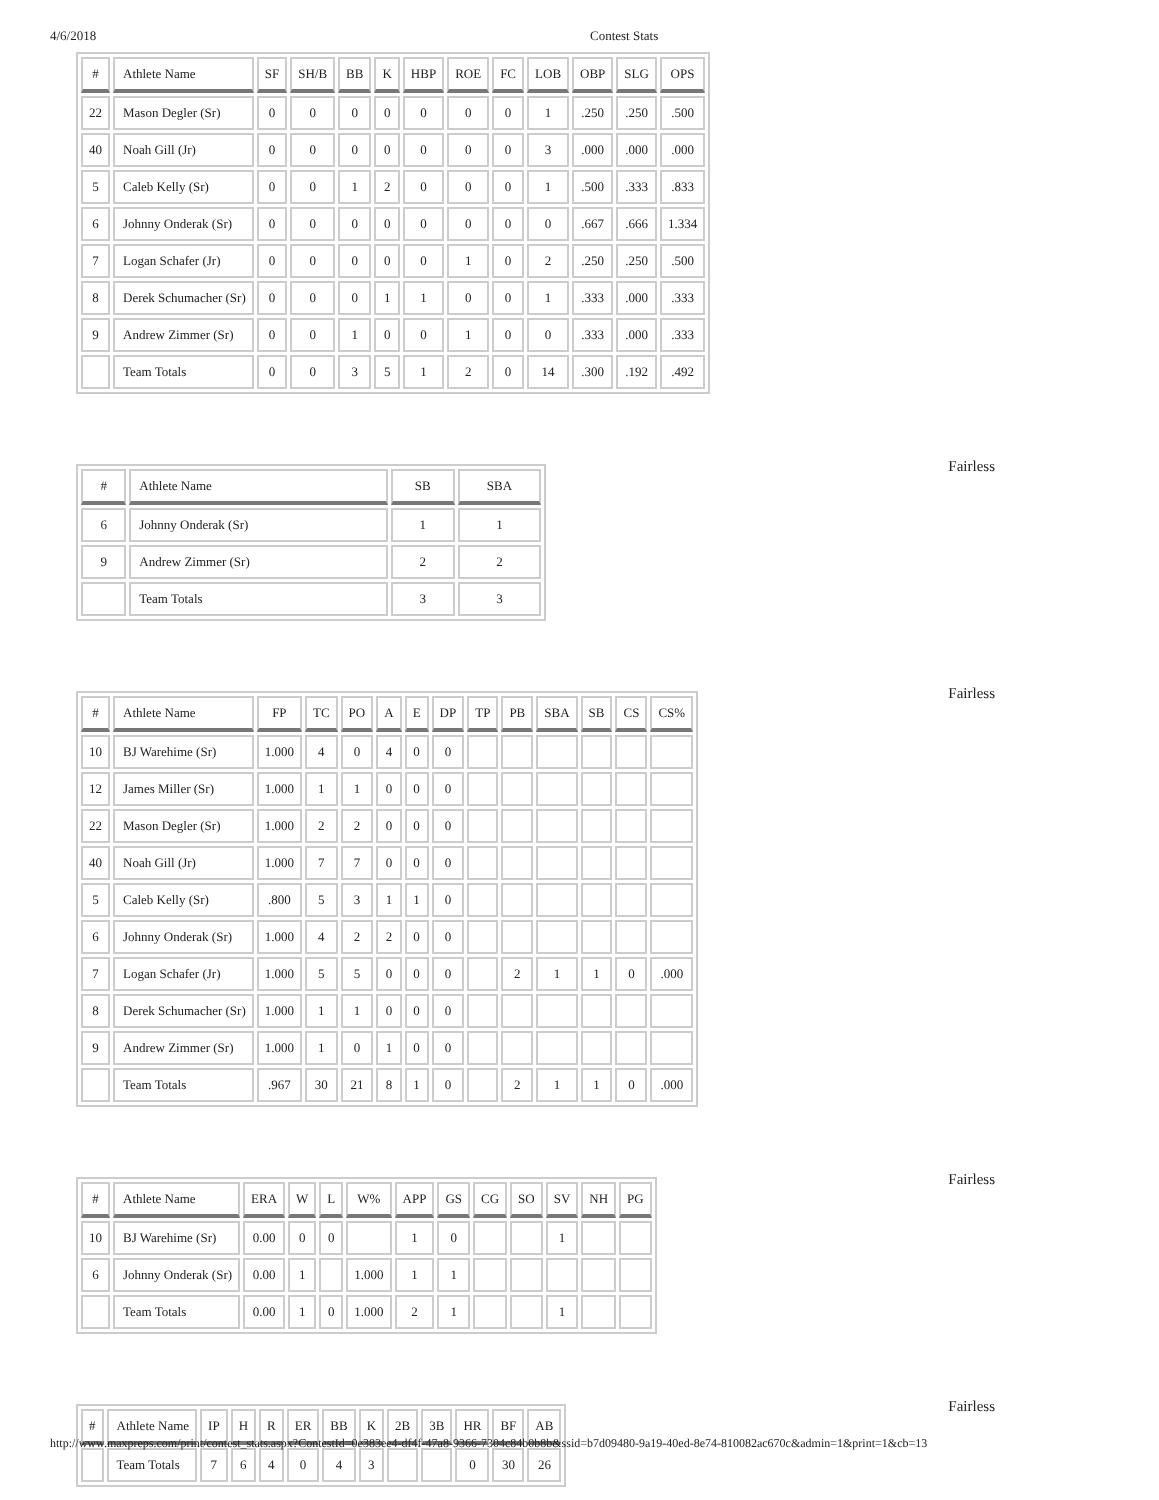4/6/2018 Contest Stats
| # | Athlete Name | SF | SH/B | BB | K | HBP | ROE | FC | LOB | OBP | SLG | OPS |
| --- | --- | --- | --- | --- | --- | --- | --- | --- | --- | --- | --- | --- |
| 22 | Mason Degler (Sr) | 0 | 0 | 0 | 0 | 0 | 0 | 0 | 1 | .250 | .250 | .500 |
| 40 | Noah Gill (Jr) | 0 | 0 | 0 | 0 | 0 | 0 | 0 | 3 | .000 | .000 | .000 |
| 5 | Caleb Kelly (Sr) | 0 | 0 | 1 | 2 | 0 | 0 | 0 | 1 | .500 | .333 | .833 |
| 6 | Johnny Onderak (Sr) | 0 | 0 | 0 | 0 | 0 | 0 | 0 | 0 | .667 | .666 | 1.334 |
| 7 | Logan Schafer (Jr) | 0 | 0 | 0 | 0 | 0 | 1 | 0 | 2 | .250 | .250 | .500 |
| 8 | Derek Schumacher (Sr) | 0 | 0 | 0 | 1 | 1 | 0 | 0 | 1 | .333 | .000 | .333 |
| 9 | Andrew Zimmer (Sr) | 0 | 0 | 1 | 0 | 0 | 1 | 0 | 0 | .333 | .000 | .333 |
| | Team Totals | 0 | 0 | 3 | 5 | 1 | 2 | 0 | 14 | .300 | .192 | .492 |
Fairless
| # | Athlete Name | SB | SBA |
| --- | --- | --- | --- |
| 6 | Johnny Onderak (Sr) | 1 | 1 |
| 9 | Andrew Zimmer (Sr) | 2 | 2 |
| | Team Totals | 3 | 3 |
Fairless
| # | Athlete Name | FP | TC | PO | A | E | DP | TP | PB | SBA | SB | CS | CS% |
| --- | --- | --- | --- | --- | --- | --- | --- | --- | --- | --- | --- | --- | --- |
| 10 | BJ Warehime (Sr) | 1.000 | 4 | 0 | 4 | 0 | 0 | | | | | | |
| 12 | James Miller (Sr) | 1.000 | 1 | 1 | 0 | 0 | 0 | | | | | | |
| 22 | Mason Degler (Sr) | 1.000 | 2 | 2 | 0 | 0 | 0 | | | | | | |
| 40 | Noah Gill (Jr) | 1.000 | 7 | 7 | 0 | 0 | 0 | | | | | | |
| 5 | Caleb Kelly (Sr) | .800 | 5 | 3 | 1 | 1 | 0 | | | | | | |
| 6 | Johnny Onderak (Sr) | 1.000 | 4 | 2 | 2 | 0 | 0 | | | | | | |
| 7 | Logan Schafer (Jr) | 1.000 | 5 | 5 | 0 | 0 | 0 | | 2 | 1 | 1 | 0 | .000 |
| 8 | Derek Schumacher (Sr) | 1.000 | 1 | 1 | 0 | 0 | 0 | | | | | | |
| 9 | Andrew Zimmer (Sr) | 1.000 | 1 | 0 | 1 | 0 | 0 | | | | | | |
| | Team Totals | .967 | 30 | 21 | 8 | 1 | 0 | | 2 | 1 | 1 | 0 | .000 |
Fairless
| # | Athlete Name | ERA | W | L | W% | APP | GS | CG | SO | SV | NH | PG |
| --- | --- | --- | --- | --- | --- | --- | --- | --- | --- | --- | --- | --- |
| 10 | BJ Warehime (Sr) | 0.00 | 0 | 0 | | 1 | 0 | | | 1 | | |
| 6 | Johnny Onderak (Sr) | 0.00 | 1 | | 1.000 | 1 | 1 | | | | | |
| | Team Totals | 0.00 | 1 | 0 | 1.000 | 2 | 1 | | | 1 | | |
Fairless
| # | Athlete Name | IP | H | R | ER | BB | K | 2B | 3B | HR | BF | AB |
| --- | --- | --- | --- | --- | --- | --- | --- | --- | --- | --- | --- | --- |
| | Team Totals | 7 | 6 | 4 | 0 | 4 | 3 | | | 0 | 30 | 26 |
http://www.maxpreps.com/print/contest_stats.aspx?ContestId=0e383ee4-df4f-47a8-9366-7304c84b0b8b&ssid=b7d09480-9a19-40ed-8e74-810082ac670c&admin=1&print=1&cb=13